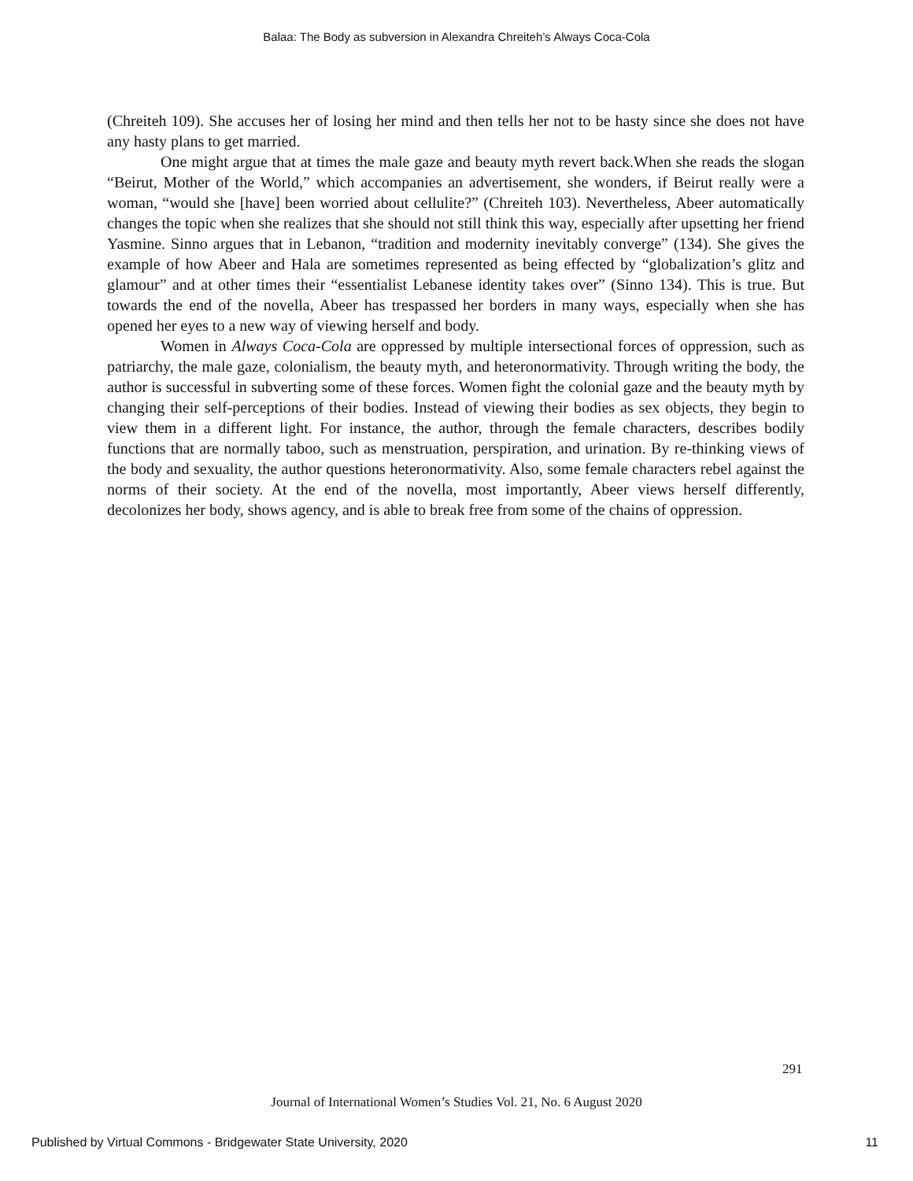Balaa: The Body as subversion in Alexandra Chreiteh’s Always Coca-Cola
(Chreiteh 109). She accuses her of losing her mind and then tells her not to be hasty since she does not have any hasty plans to get married.
One might argue that at times the male gaze and beauty myth revert back.When she reads the slogan “Beirut, Mother of the World,” which accompanies an advertisement, she wonders, if Beirut really were a woman, “would she [have] been worried about cellulite?” (Chreiteh 103). Nevertheless, Abeer automatically changes the topic when she realizes that she should not still think this way, especially after upsetting her friend Yasmine. Sinno argues that in Lebanon, “tradition and modernity inevitably converge” (134). She gives the example of how Abeer and Hala are sometimes represented as being effected by “globalization’s glitz and glamour” and at other times their “essentialist Lebanese identity takes over” (Sinno 134). This is true. But towards the end of the novella, Abeer has trespassed her borders in many ways, especially when she has opened her eyes to a new way of viewing herself and body.
Women in Always Coca-Cola are oppressed by multiple intersectional forces of oppression, such as patriarchy, the male gaze, colonialism, the beauty myth, and heteronormativity. Through writing the body, the author is successful in subverting some of these forces. Women fight the colonial gaze and the beauty myth by changing their self-perceptions of their bodies. Instead of viewing their bodies as sex objects, they begin to view them in a different light. For instance, the author, through the female characters, describes bodily functions that are normally taboo, such as menstruation, perspiration, and urination. By re-thinking views of the body and sexuality, the author questions heteronormativity. Also, some female characters rebel against the norms of their society. At the end of the novella, most importantly, Abeer views herself differently, decolonizes her body, shows agency, and is able to break free from some of the chains of oppression.
291
Journal of International Women’s Studies Vol. 21, No. 6 August 2020
Published by Virtual Commons - Bridgewater State University, 2020 11